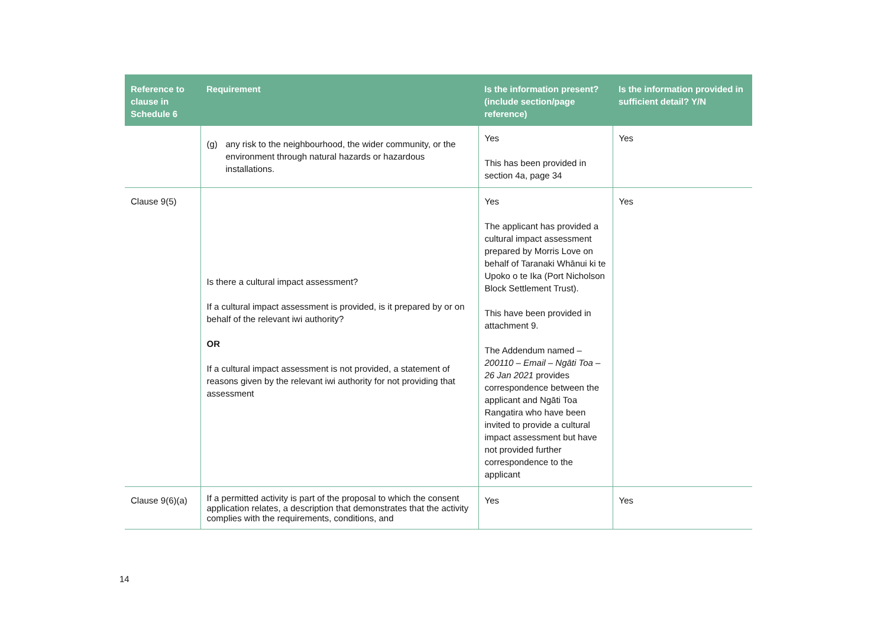| Reference to clause in Schedule 6 | Requirement | Is the information present? (include section/page reference) | Is the information provided in sufficient detail? Y/N |
| --- | --- | --- | --- |
| | (g) any risk to the neighbourhood, the wider community, or the environment through natural hazards or hazardous installations. | Yes This has been provided in section 4a, page 34 | Yes |
| Clause 9(5) | Is there a cultural impact assessment? If a cultural impact assessment is provided, is it prepared by or on behalf of the relevant iwi authority? OR If a cultural impact assessment is not provided, a statement of reasons given by the relevant iwi authority for not providing that assessment | Yes The applicant has provided a cultural impact assessment prepared by Morris Love on behalf of Taranaki Whānui ki te Upoko o te Ika (Port Nicholson Block Settlement Trust). This have been provided in attachment 9. The Addendum named – 200110 – Email – Ngāti Toa – 26 Jan 2021 provides correspondence between the applicant and Ngāti Toa Rangatira who have been invited to provide a cultural impact assessment but have not provided further correspondence to the applicant | Yes |
| Clause 9(6)(a) | If a permitted activity is part of the proposal to which the consent application relates, a description that demonstrates that the activity complies with the requirements, conditions, and | Yes | Yes |
14